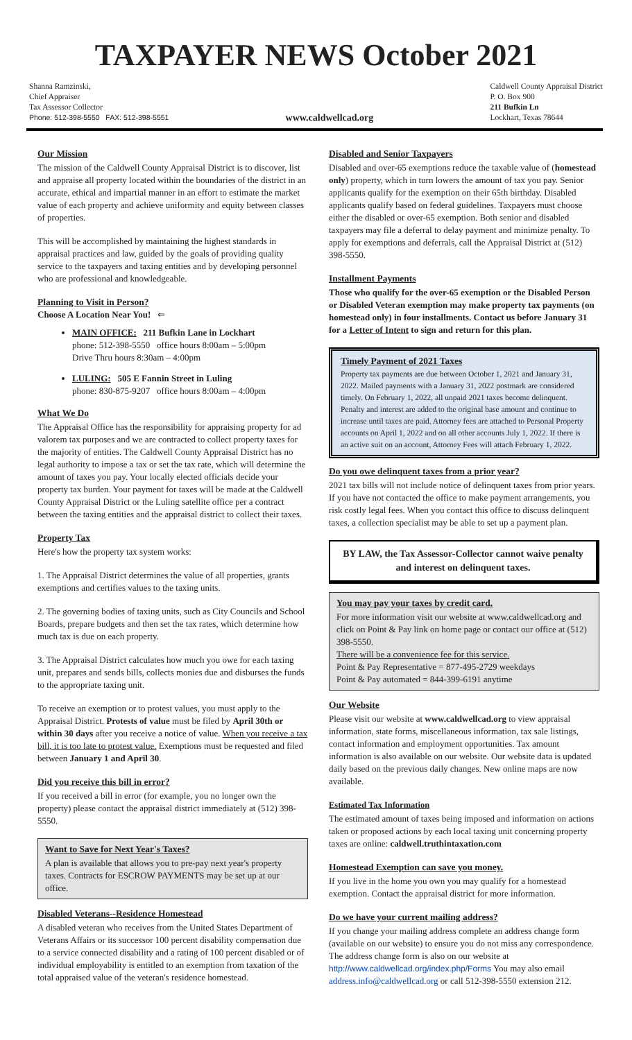TAXPAYER NEWS October 2021
Shanna Ramzinski,
Chief Appraiser
Tax Assessor Collector
Phone: 512-398-5550 FAX: 512-398-5551
www.caldwellcad.org
Caldwell County Appraisal District
P. O. Box 900
211 Bufkin Ln
Lockhart, Texas 78644
Our Mission
The mission of the Caldwell County Appraisal District is to discover, list and appraise all property located within the boundaries of the district in an accurate, ethical and impartial manner in an effort to estimate the market value of each property and achieve uniformity and equity between classes of properties.
This will be accomplished by maintaining the highest standards in appraisal practices and law, guided by the goals of providing quality service to the taxpayers and taxing entities and by developing personnel who are professional and knowledgeable.
Planning to Visit in Person?
Choose A Location Near You! ⇐
MAIN OFFICE: 211 Bufkin Lane in Lockhart
phone: 512-398-5550 office hours 8:00am – 5:00pm
Drive Thru hours 8:30am – 4:00pm
LULING: 505 E Fannin Street in Luling
phone: 830-875-9207 office hours 8:00am – 4:00pm
What We Do
The Appraisal Office has the responsibility for appraising property for ad valorem tax purposes and we are contracted to collect property taxes for the majority of entities. The Caldwell County Appraisal District has no legal authority to impose a tax or set the tax rate, which will determine the amount of taxes you pay. Your locally elected officials decide your property tax burden. Your payment for taxes will be made at the Caldwell County Appraisal District or the Luling satellite office per a contract between the taxing entities and the appraisal district to collect their taxes.
Property Tax
Here's how the property tax system works:
1. The Appraisal District determines the value of all properties, grants exemptions and certifies values to the taxing units.
2. The governing bodies of taxing units, such as City Councils and School Boards, prepare budgets and then set the tax rates, which determine how much tax is due on each property.
3. The Appraisal District calculates how much you owe for each taxing unit, prepares and sends bills, collects monies due and disburses the funds to the appropriate taxing unit.
To receive an exemption or to protest values, you must apply to the Appraisal District. Protests of value must be filed by April 30th or within 30 days after you receive a notice of value. When you receive a tax bill, it is too late to protest value. Exemptions must be requested and filed between January 1 and April 30.
Did you receive this bill in error?
If you received a bill in error (for example, you no longer own the property) please contact the appraisal district immediately at (512) 398-5550.
Want to Save for Next Year's Taxes?
A plan is available that allows you to pre-pay next year's property taxes. Contracts for ESCROW PAYMENTS may be set up at our office.
Disabled Veterans--Residence Homestead
A disabled veteran who receives from the United States Department of Veterans Affairs or its successor 100 percent disability compensation due to a service connected disability and a rating of 100 percent disabled or of individual employability is entitled to an exemption from taxation of the total appraised value of the veteran's residence homestead.
Disabled and Senior Taxpayers
Disabled and over-65 exemptions reduce the taxable value of (homestead only) property, which in turn lowers the amount of tax you pay. Senior applicants qualify for the exemption on their 65th birthday. Disabled applicants qualify based on federal guidelines. Taxpayers must choose either the disabled or over-65 exemption. Both senior and disabled taxpayers may file a deferral to delay payment and minimize penalty. To apply for exemptions and deferrals, call the Appraisal District at (512) 398-5550.
Installment Payments
Those who qualify for the over-65 exemption or the Disabled Person or Disabled Veteran exemption may make property tax payments (on homestead only) in four installments. Contact us before January 31 for a Letter of Intent to sign and return for this plan.
Timely Payment of 2021 Taxes
Property tax payments are due between October 1, 2021 and January 31, 2022. Mailed payments with a January 31, 2022 postmark are considered timely. On February 1, 2022, all unpaid 2021 taxes become delinquent. Penalty and interest are added to the original base amount and continue to increase until taxes are paid. Attorney fees are attached to Personal Property accounts on April 1, 2022 and on all other accounts July 1, 2022. If there is an active suit on an account, Attorney Fees will attach February 1, 2022.
Do you owe delinquent taxes from a prior year?
2021 tax bills will not include notice of delinquent taxes from prior years. If you have not contacted the office to make payment arrangements, you risk costly legal fees. When you contact this office to discuss delinquent taxes, a collection specialist may be able to set up a payment plan.
BY LAW, the Tax Assessor-Collector cannot waive penalty and interest on delinquent taxes.
You may pay your taxes by credit card.
For more information visit our website at www.caldwellcad.org and click on Point & Pay link on home page or contact our office at (512) 398-5550.
There will be a convenience fee for this service.
Point & Pay Representative = 877-495-2729 weekdays
Point & Pay automated = 844-399-6191 anytime
Our Website
Please visit our website at www.caldwellcad.org to view appraisal information, state forms, miscellaneous information, tax sale listings, contact information and employment opportunities. Tax amount information is also available on our website. Our website data is updated daily based on the previous daily changes. New online maps are now available.
Estimated Tax Information
The estimated amount of taxes being imposed and information on actions taken or proposed actions by each local taxing unit concerning property taxes are online: caldwell.truthintaxation.com
Homestead Exemption can save you money.
If you live in the home you own you may qualify for a homestead exemption. Contact the appraisal district for more information.
Do we have your current mailing address?
If you change your mailing address complete an address change form (available on our website) to ensure you do not miss any correspondence. The address change form is also on our website at http://www.caldwellcad.org/index.php/Forms You may also email address.info@caldwellcad.org or call 512-398-5550 extension 212.